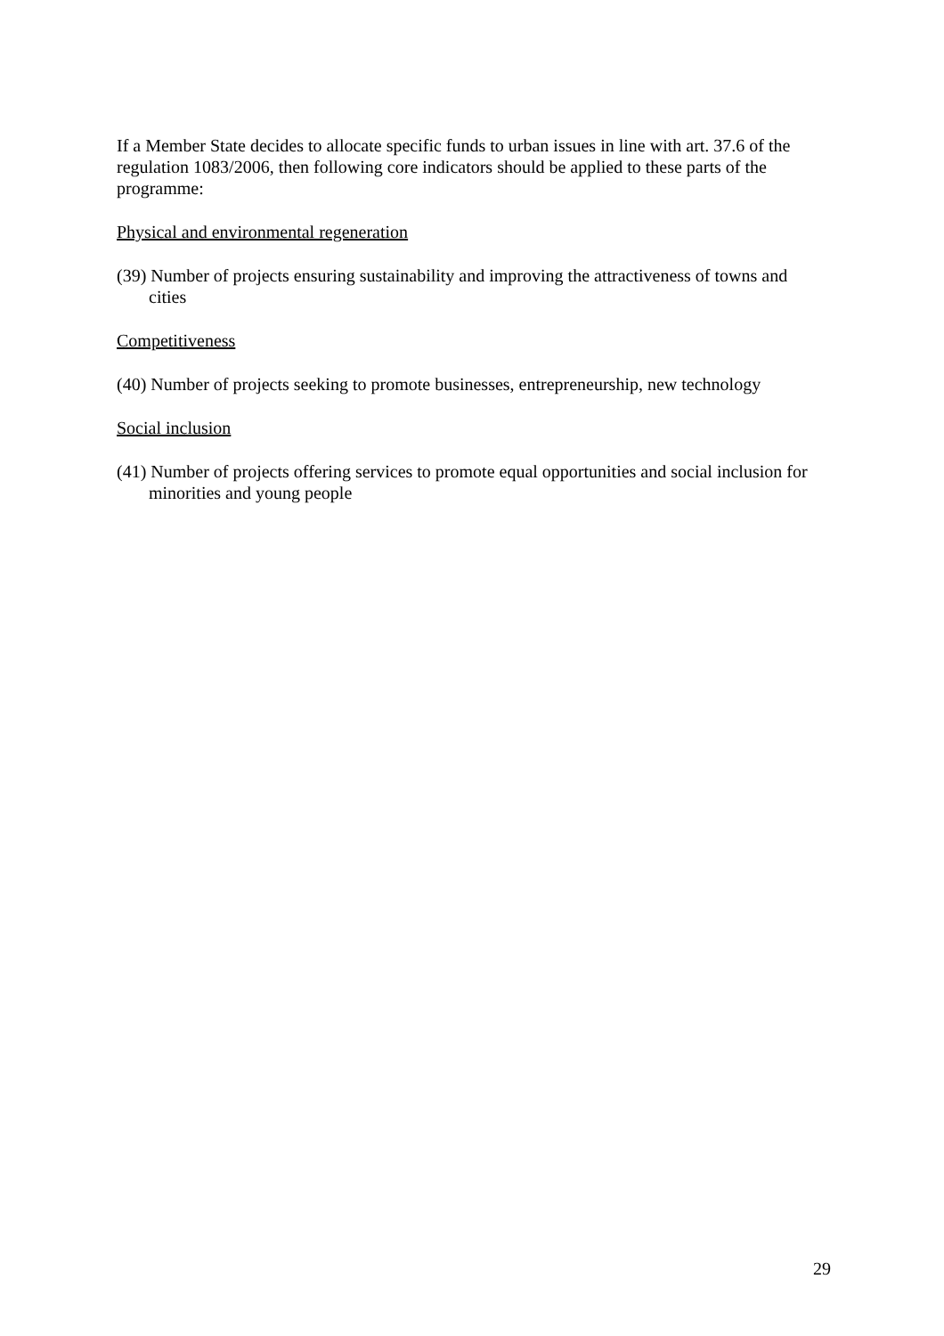If a Member State decides to allocate specific funds to urban issues in line with art. 37.6 of the regulation 1083/2006, then following core indicators should be applied to these parts of the programme:
Physical and environmental regeneration
(39) Number of projects ensuring sustainability and improving the attractiveness of towns and cities
Competitiveness
(40) Number of projects seeking to promote businesses, entrepreneurship, new technology
Social inclusion
(41) Number of projects offering services to promote equal opportunities and social inclusion for minorities and young people
29